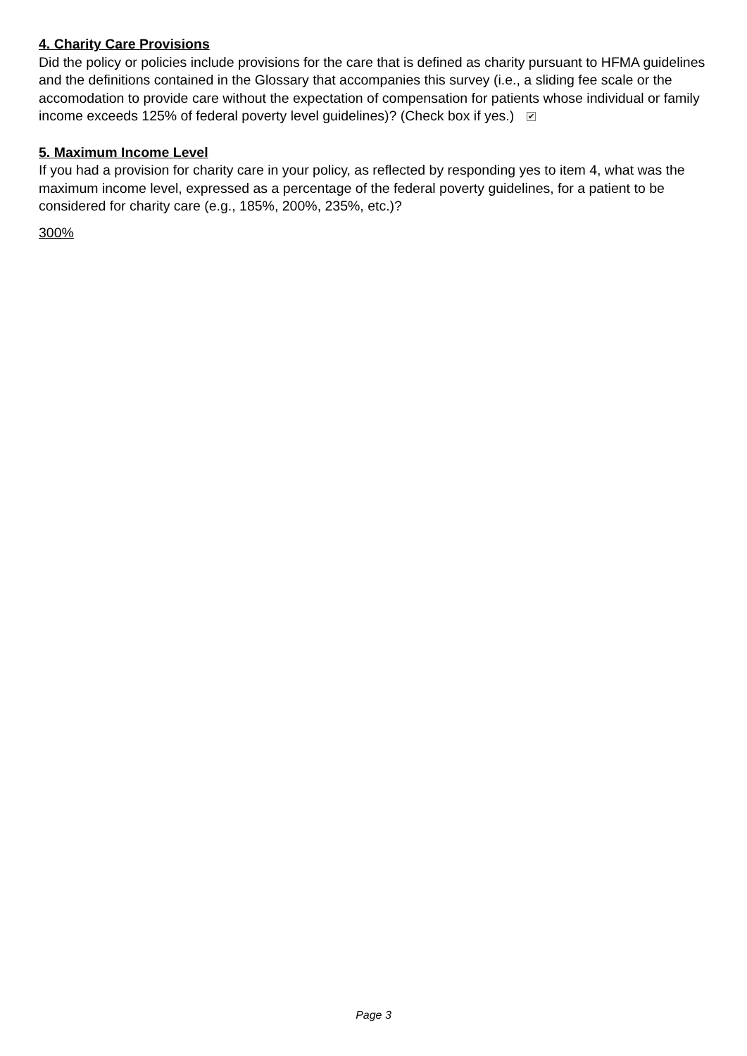4. Charity Care Provisions
Did the policy or policies include provisions for the care that is defined as charity pursuant to HFMA guidelines and the definitions contained in the Glossary that accompanies this survey (i.e., a sliding fee scale or the accomodation to provide care without the expectation of compensation for patients whose individual or family income exceeds 125% of federal poverty level guidelines)? (Check box if yes.) ✔
5. Maximum Income Level
If you had a provision for charity care in your policy, as reflected by responding yes to item 4, what was the maximum income level, expressed as a percentage of the federal poverty guidelines, for a patient to be considered for charity care (e.g., 185%, 200%, 235%, etc.)?
300%
Page 3